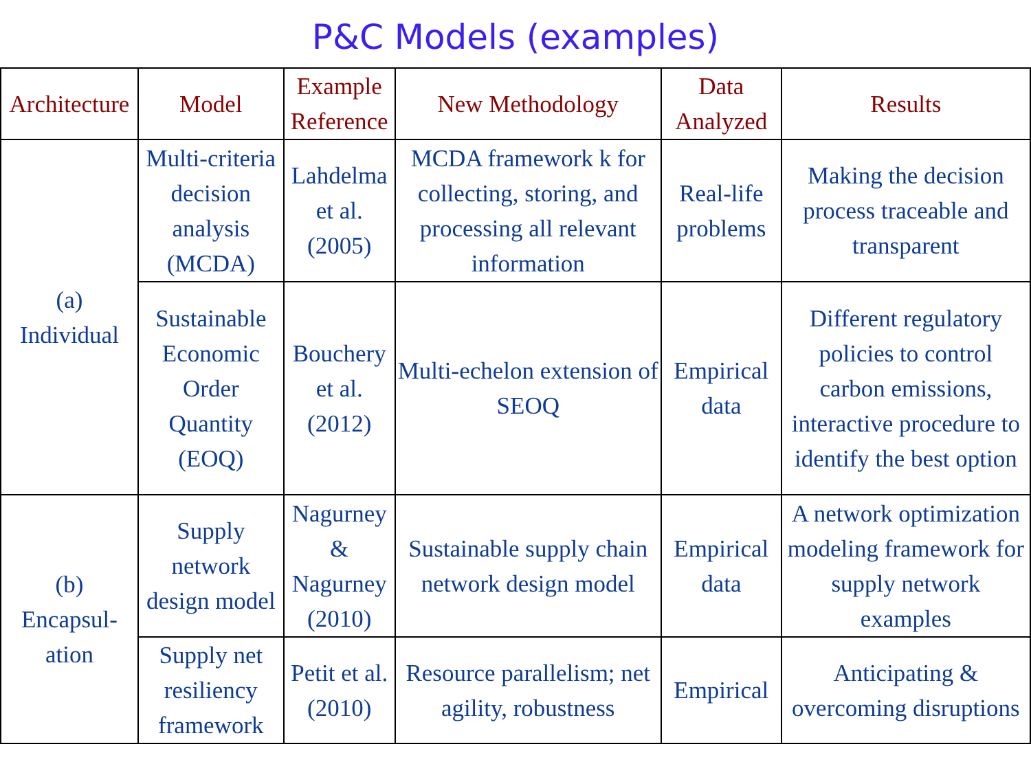P&C Models (examples)
| Architecture | Model | Example Reference | New Methodology | Data Analyzed | Results |
| --- | --- | --- | --- | --- | --- |
| (a) Individual | Multi-criteria decision analysis (MCDA) | Lahdelma et al. (2005) | MCDA framework k for collecting, storing, and processing all relevant information | Real-life problems | Making the decision process traceable and transparent |
| | Sustainable Economic Order Quantity (EOQ) | Bouchery et al. (2012) | Multi-echelon extension of SEOQ | Empirical data | Different regulatory policies to control carbon emissions, interactive procedure to identify the best option |
| (b) Encapsul- ation | Supply network design model | Nagurney & Nagurney (2010) | Sustainable supply chain network design model | Empirical data | A network optimization modeling framework for supply network examples |
| | Supply net resiliency framework | Petit et al. (2010) | Resource parallelism; net agility, robustness | Empirical | Anticipating & overcoming disruptions |